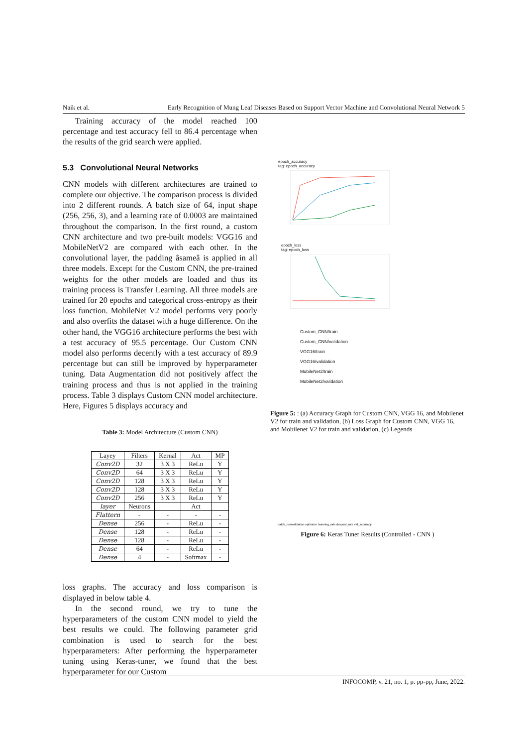Naik et al. Early Recognition of Mung Leaf Diseases Based on Support Vector Machine and Convolutional Neural Network 5
Training accuracy of the model reached 100 percentage and test accuracy fell to 86.4 percentage when the results of the grid search were applied.
5.3 Convolutional Neural Networks
CNN models with different architectures are trained to complete our objective. The comparison process is divided into 2 different rounds. A batch size of 64, input shape (256, 256, 3), and a learning rate of 0.0003 are maintained throughout the comparison. In the first round, a custom CNN architecture and two pre-built models: VGG16 and MobileNetV2 are compared with each other. In the convolutional layer, the padding âsameâ is applied in all three models. Except for the Custom CNN, the pre-trained weights for the other models are loaded and thus its training process is Transfer Learning. All three models are trained for 20 epochs and categorical cross-entropy as their loss function. MobileNet V2 model performs very poorly and also overfits the dataset with a huge difference. On the other hand, the VGG16 architecture performs the best with a test accuracy of 95.5 percentage. Our Custom CNN model also performs decently with a test accuracy of 89.9 percentage but can still be improved by hyperparameter tuning. Data Augmentation did not positively affect the training process and thus is not applied in the training process. Table 3 displays Custom CNN model architecture. Here, Figures 5 displays accuracy and
Table 3: Model Architecture (Custom CNN)
| Layey | Filters | Kernal | Act | MP |
| --- | --- | --- | --- | --- |
| Conv2D | 32 | 3 X 3 | ReLu | Y |
| Conv2D | 64 | 3 X 3 | ReLu | Y |
| Conv2D | 128 | 3 X 3 | ReLu | Y |
| Conv2D | 128 | 3 X 3 | ReLu | Y |
| Conv2D | 256 | 3 X 3 | ReLu | Y |
| layer | Neurons | | Act | |
| Flattern | - | - | - | - |
| Dense | 256 | - | ReLu | - |
| Dense | 128 | - | ReLu | - |
| Dense | 128 | - | ReLu | - |
| Dense | 64 | - | ReLu | - |
| Dense | 4 | - | Softmax | - |
loss graphs. The accuracy and loss comparison is displayed in below table 4.
In the second round, we try to tune the hyperparameters of the custom CNN model to yield the best results we could. The following parameter grid combination is used to search for the best hyperparameters: After performing the hyperparameter tuning using Keras-tuner, we found that the best hyperparameter for our Custom
epoch_accuracy
tag: epoch_accuracy
epoch_loss
tag: epoch_loss
Custom_CNN/train
Custom_CNN/validation
VGG16/train
VGG16/validation
MobileNet2/train
MobileNet2/validation
Figure 5: : (a) Accuracy Graph for Custom CNN, VGG 16, and Mobilenet V2 for train and validation, (b) Loss Graph for Custom CNN, VGG 16, and Mobilenet V2 for train and validation, (c) Legends
batch_normalization optimizer learning_rate dropout_rate val_accuracy
Figure 6: Keras Tuner Results (Controlled - CNN )
INFOCOMP, v. 21, no. 1, p. pp-pp, June, 2022.